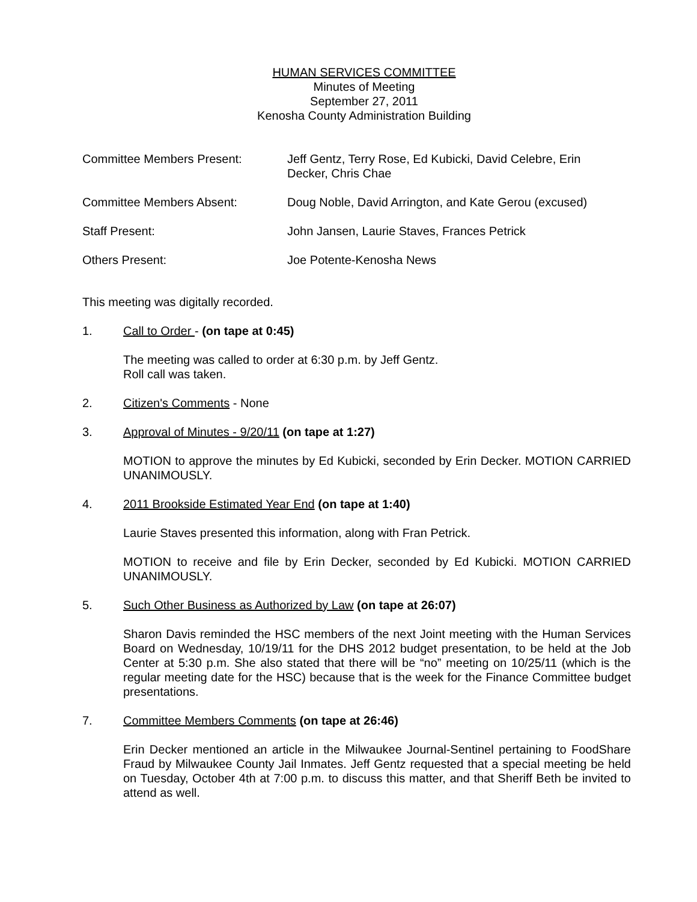HUMAN SERVICES COMMITTEE
Minutes of Meeting
September 27, 2011
Kenosha County Administration Building
Committee Members Present: Jeff Gentz, Terry Rose, Ed Kubicki, David Celebre, Erin Decker, Chris Chae
Committee Members Absent: Doug Noble, David Arrington, and Kate Gerou (excused)
Staff Present: John Jansen, Laurie Staves, Frances Petrick
Others Present: Joe Potente-Kenosha News
This meeting was digitally recorded.
1. Call to Order - (on tape at 0:45)
The meeting was called to order at 6:30 p.m. by Jeff Gentz.
Roll call was taken.
2. Citizen's Comments - None
3. Approval of Minutes - 9/20/11 (on tape at 1:27)
MOTION to approve the minutes by Ed Kubicki, seconded by Erin Decker. MOTION CARRIED UNANIMOUSLY.
4. 2011 Brookside Estimated Year End (on tape at 1:40)
Laurie Staves presented this information, along with Fran Petrick.
MOTION to receive and file by Erin Decker, seconded by Ed Kubicki. MOTION CARRIED UNANIMOUSLY.
5. Such Other Business as Authorized by Law (on tape at 26:07)
Sharon Davis reminded the HSC members of the next Joint meeting with the Human Services Board on Wednesday, 10/19/11 for the DHS 2012 budget presentation, to be held at the Job Center at 5:30 p.m. She also stated that there will be “no” meeting on 10/25/11 (which is the regular meeting date for the HSC) because that is the week for the Finance Committee budget presentations.
7. Committee Members Comments (on tape at 26:46)
Erin Decker mentioned an article in the Milwaukee Journal-Sentinel pertaining to FoodShare Fraud by Milwaukee County Jail Inmates. Jeff Gentz requested that a special meeting be held on Tuesday, October 4th at 7:00 p.m. to discuss this matter, and that Sheriff Beth be invited to attend as well.